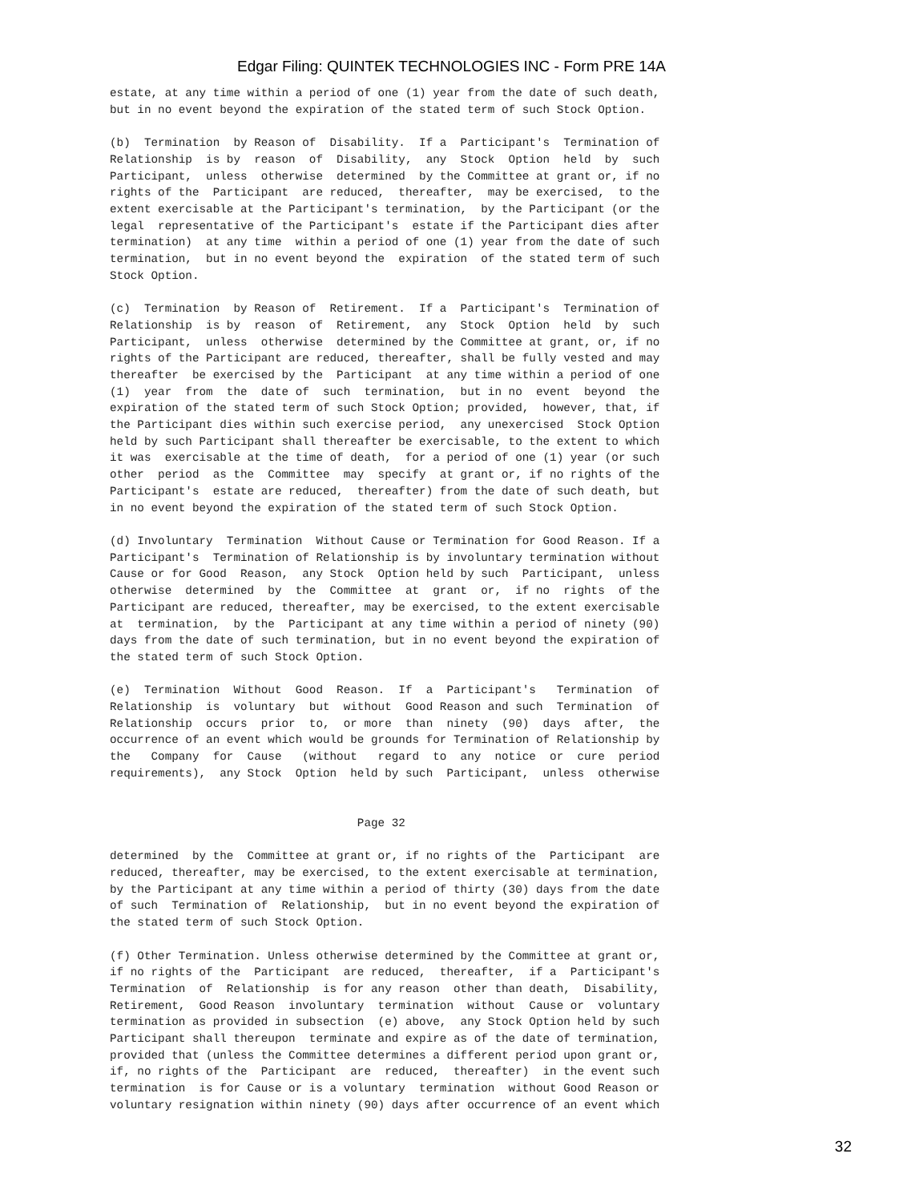Edgar Filing: QUINTEK TECHNOLOGIES INC - Form PRE 14A
estate, at any time within a period of one (1) year from the date of such death,
but in no event beyond the expiration of the stated term of such Stock Option.

(b)  Termination  by Reason of  Disability.  If a  Participant's  Termination of
Relationship  is by  reason  of  Disability,  any  Stock  Option  held  by  such
Participant,  unless  otherwise  determined  by the Committee at grant or, if no
rights of the  Participant  are reduced,  thereafter,  may be exercised,  to the
extent exercisable at the Participant's termination,  by the Participant (or the
legal  representative of the Participant's  estate if the Participant dies after
termination)  at any time  within a period of one (1) year from the date of such
termination,  but in no event beyond the  expiration  of the stated term of such
Stock Option.

(c)  Termination  by Reason of  Retirement.  If a  Participant's  Termination of
Relationship  is by  reason  of  Retirement,  any  Stock  Option  held  by  such
Participant,  unless  otherwise  determined by the Committee at grant, or, if no
rights of the Participant are reduced, thereafter, shall be fully vested and may
thereafter  be exercised by the  Participant  at any time within a period of one
(1)  year  from  the  date of  such  termination,  but in no  event  beyond  the
expiration of the stated term of such Stock Option; provided,  however, that, if
the Participant dies within such exercise period,  any unexercised  Stock Option
held by such Participant shall thereafter be exercisable, to the extent to which
it was  exercisable at the time of death,  for a period of one (1) year (or such
other  period  as the  Committee  may  specify  at grant or, if no rights of the
Participant's  estate are reduced,  thereafter) from the date of such death, but
in no event beyond the expiration of the stated term of such Stock Option.

(d) Involuntary  Termination  Without Cause or Termination for Good Reason. If a
Participant's  Termination of Relationship is by involuntary termination without
Cause or for Good  Reason,  any Stock  Option held by such  Participant,  unless
otherwise  determined  by  the  Committee  at  grant  or,  if no  rights  of the
Participant are reduced, thereafter, may be exercised, to the extent exercisable
at  termination,  by the  Participant at any time within a period of ninety (90)
days from the date of such termination, but in no event beyond the expiration of
the stated term of such Stock Option.

(e)  Termination  Without  Good  Reason.  If  a  Participant's   Termination  of
Relationship  is  voluntary  but  without  Good Reason and such  Termination  of
Relationship  occurs  prior  to,  or more  than  ninety  (90)  days  after,  the
occurrence of an event which would be grounds for Termination of Relationship by
the   Company  for  Cause   (without   regard  to  any  notice  or  cure  period
requirements),  any Stock  Option  held by such  Participant,  unless  otherwise


                                    Page 32

determined  by the  Committee at grant or, if no rights of the  Participant  are
reduced, thereafter, may be exercised, to the extent exercisable at termination,
by the Participant at any time within a period of thirty (30) days from the date
of such  Termination of  Relationship,  but in no event beyond the expiration of
the stated term of such Stock Option.

(f) Other Termination. Unless otherwise determined by the Committee at grant or,
if no rights of the  Participant  are reduced,  thereafter,  if a  Participant's
Termination  of  Relationship  is for any reason  other than death,  Disability,
Retirement,  Good Reason  involuntary  termination  without  Cause or  voluntary
termination as provided in subsection  (e) above,  any Stock Option held by such
Participant shall thereupon  terminate and expire as of the date of termination,
provided that (unless the Committee determines a different period upon grant or,
if, no rights of the  Participant  are  reduced,  thereafter)  in the event such
termination  is for Cause or is a voluntary  termination  without Good Reason or
voluntary resignation within ninety (90) days after occurrence of an event which
32